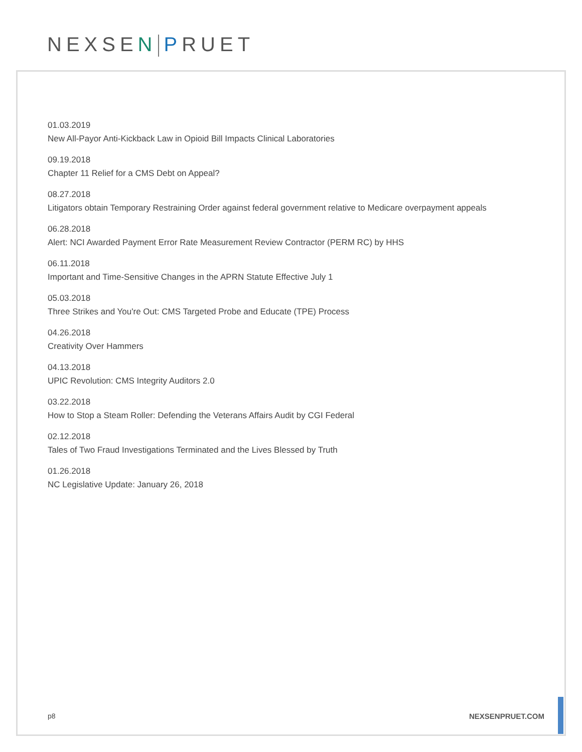NEXSEN PRUET
01.03.2019
New All-Payor Anti-Kickback Law in Opioid Bill Impacts Clinical Laboratories
09.19.2018
Chapter 11 Relief for a CMS Debt on Appeal?
08.27.2018
Litigators obtain Temporary Restraining Order against federal government relative to Medicare overpayment appeals
06.28.2018
Alert: NCI Awarded Payment Error Rate Measurement Review Contractor (PERM RC) by HHS
06.11.2018
Important and Time-Sensitive Changes in the APRN Statute Effective July 1
05.03.2018
Three Strikes and You're Out: CMS Targeted Probe and Educate (TPE) Process
04.26.2018
Creativity Over Hammers
04.13.2018
UPIC Revolution: CMS Integrity Auditors 2.0
03.22.2018
How to Stop a Steam Roller: Defending the Veterans Affairs Audit by CGI Federal
02.12.2018
Tales of Two Fraud Investigations Terminated and the Lives Blessed by Truth
01.26.2018
NC Legislative Update: January 26, 2018
p8 NEXSENPRUET.COM